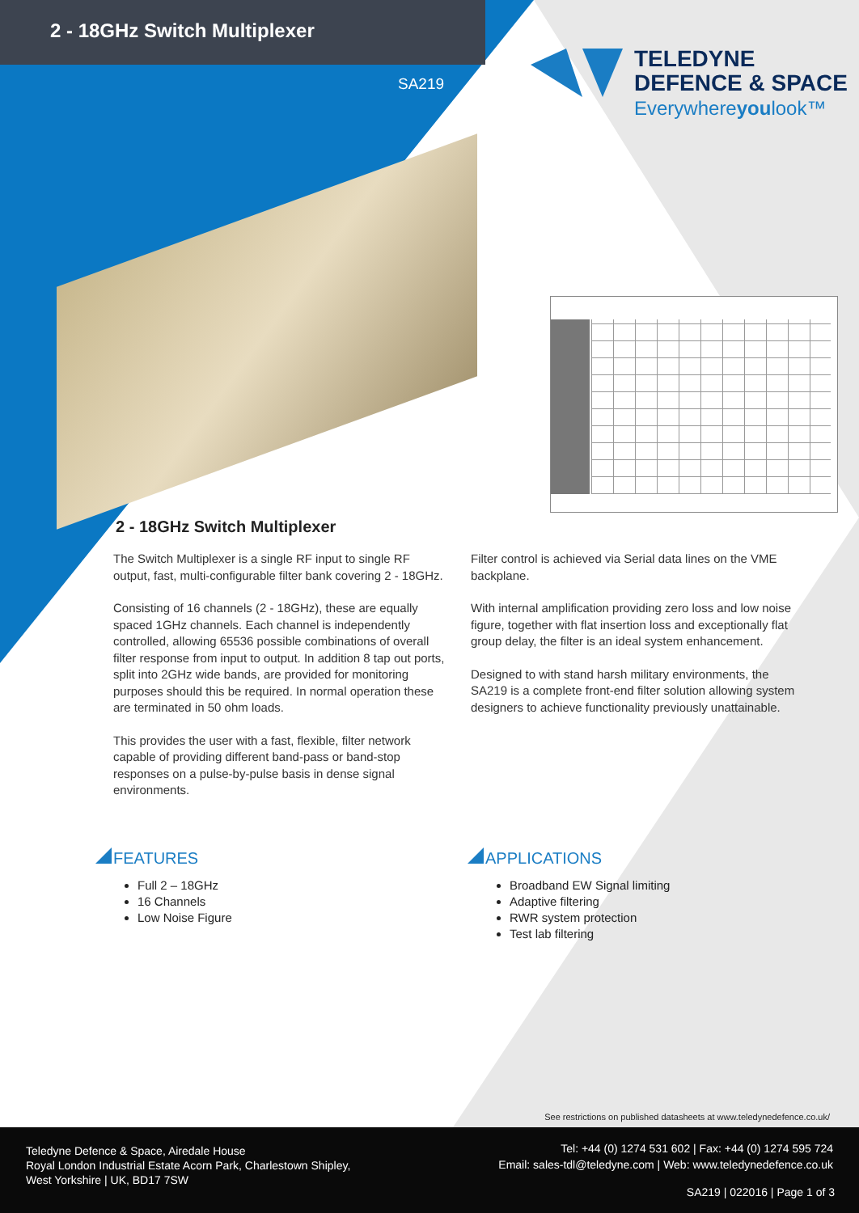2 - 18GHz Switch Multiplexer
SA219
TELEDYNE
DEFENCE & SPACE
Everywhereyoulook™
2 - 18GHz Switch Multiplexer
The Switch Multiplexer is a single RF input to single RF output, fast, multi-configurable filter bank covering 2 - 18GHz.
Consisting of 16 channels (2 - 18GHz), these are equally spaced 1GHz channels. Each channel is independently controlled, allowing 65536 possible combinations of overall filter response from input to output. In addition 8 tap out ports, split into 2GHz wide bands, are provided for monitoring purposes should this be required. In normal operation these are terminated in 50 ohm loads.
This provides the user with a fast, flexible, filter network capable of providing different band-pass or band-stop responses on a pulse-by-pulse basis in dense signal environments.
Filter control is achieved via Serial data lines on the VME backplane.
With internal amplification providing zero loss and low noise figure, together with flat insertion loss and exceptionally flat group delay, the filter is an ideal system enhancement.
Designed to with stand harsh military environments, the SA219 is a complete front-end filter solution allowing system designers to achieve functionality previously unattainable.
FEATURES
Full 2 – 18GHz
16 Channels
Low Noise Figure
APPLICATIONS
Broadband EW Signal limiting
Adaptive filtering
RWR system protection
Test lab filtering
See restrictions on published datasheets at www.teledynedefence.co.uk/
Teledyne Defence & Space, Airedale House
Royal London Industrial Estate Acorn Park, Charlestown Shipley,
West Yorkshire | UK, BD17 7SW
Tel: +44 (0) 1274 531 602 | Fax: +44 (0) 1274 595 724
Email: sales-tdl@teledyne.com | Web: www.teledynedefence.co.uk
SA219 | 022016 | Page 1 of 3